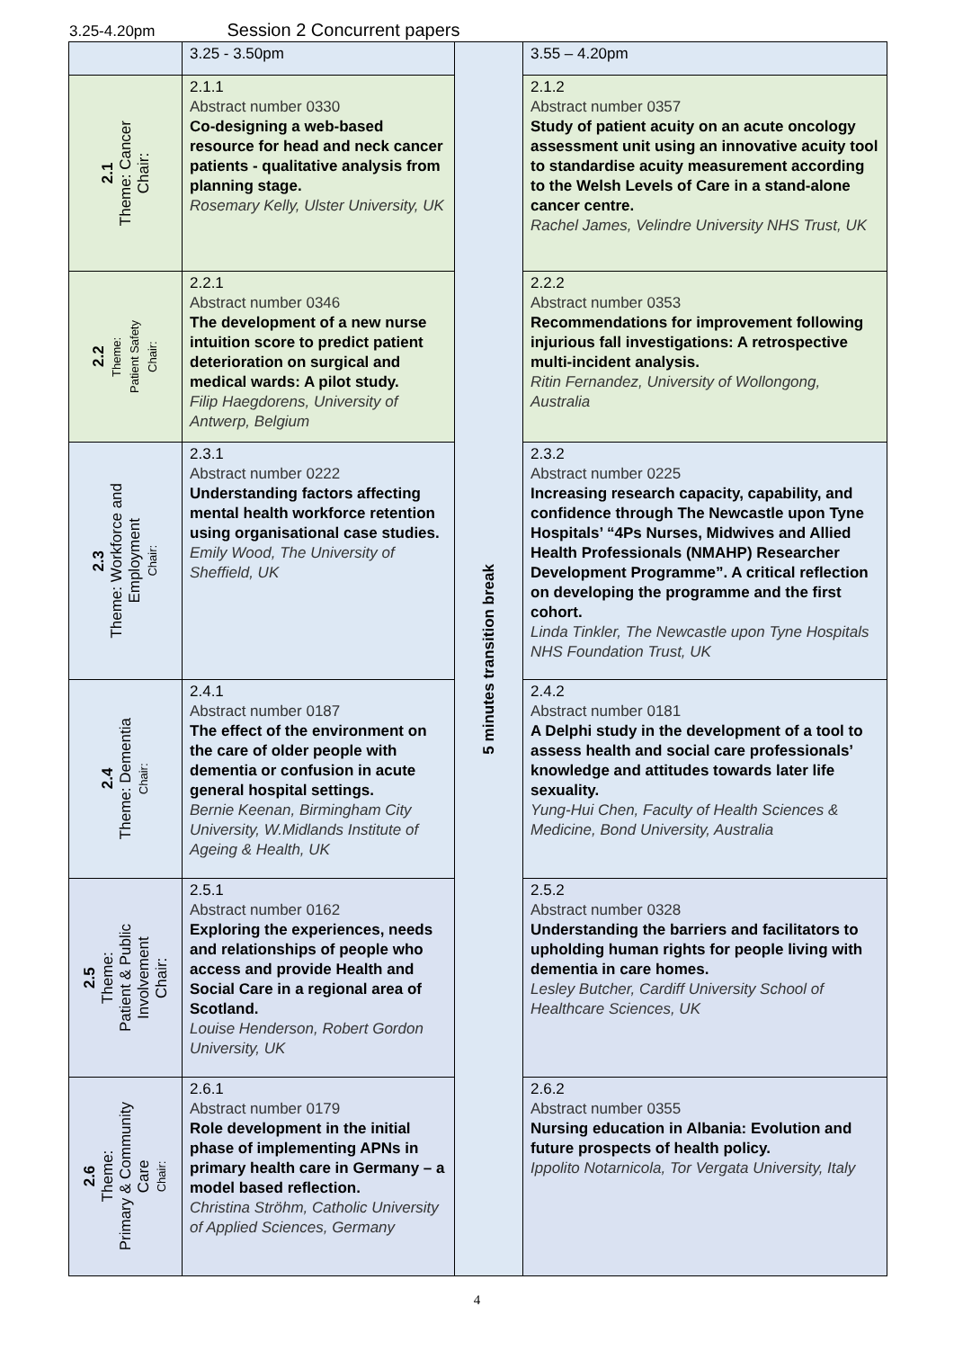3.25-4.20pm Session 2 Concurrent papers
| | 3.25 - 3.50pm | 5 minutes transition break | 3.55 – 4.20pm |
| 2.1 Theme: Cancer Chair: | 2.1.1 Abstract number 0330 Co-designing a web-based resource for head and neck cancer patients - qualitative analysis from planning stage. Rosemary Kelly, Ulster University, UK | | 2.1.2 Abstract number 0357 Study of patient acuity on an acute oncology assessment unit using an innovative acuity tool to standardise acuity measurement according to the Welsh Levels of Care in a stand-alone cancer centre. Rachel James, Velindre University NHS Trust, UK |
| 2.2 Theme: Patient Safety Chair: | 2.2.1 Abstract number 0346 The development of a new nurse intuition score to predict patient deterioration on surgical and medical wards: A pilot study. Filip Haegdorens, University of Antwerp, Belgium | | 2.2.2 Abstract number 0353 Recommendations for improvement following injurious fall investigations: A retrospective multi-incident analysis. Ritin Fernandez, University of Wollongong, Australia |
| 2.3 Theme: Workforce and Employment Chair: | 2.3.1 Abstract number 0222 Understanding factors affecting mental health workforce retention using organisational case studies. Emily Wood, The University of Sheffield, UK | | 2.3.2 Abstract number 0225 Increasing research capacity, capability, and confidence through The Newcastle upon Tyne Hospitals’ “4Ps Nurses, Midwives and Allied Health Professionals (NMAHP) Researcher Development Programme”. A critical reflection on developing the programme and the first cohort. Linda Tinkler, The Newcastle upon Tyne Hospitals NHS Foundation Trust, UK |
| 2.4 Theme: Dementia Chair: | 2.4.1 Abstract number 0187 The effect of the environment on the care of older people with dementia or confusion in acute general hospital settings. Bernie Keenan, Birmingham City University, W.Midlands Institute of Ageing & Health, UK | | 2.4.2 Abstract number 0181 A Delphi study in the development of a tool to assess health and social care professionals’ knowledge and attitudes towards later life sexuality. Yung-Hui Chen, Faculty of Health Sciences & Medicine, Bond University, Australia |
| 2.5 Theme: Patient & Public Involvement Chair: | 2.5.1 Abstract number 0162 Exploring the experiences, needs and relationships of people who access and provide Health and Social Care in a regional area of Scotland. Louise Henderson, Robert Gordon University, UK | | 2.5.2 Abstract number 0328 Understanding the barriers and facilitators to upholding human rights for people living with dementia in care homes. Lesley Butcher, Cardiff University School of Healthcare Sciences, UK |
| 2.6 Theme: Primary & Community Care Chair: | 2.6.1 Abstract number 0179 Role development in the initial phase of implementing APNs in primary health care in Germany – a model based reflection. Christina Ströhm, Catholic University of Applied Sciences, Germany | | 2.6.2 Abstract number 0355 Nursing education in Albania: Evolution and future prospects of health policy. Ippolito Notarnicola, Tor Vergata University, Italy |
4